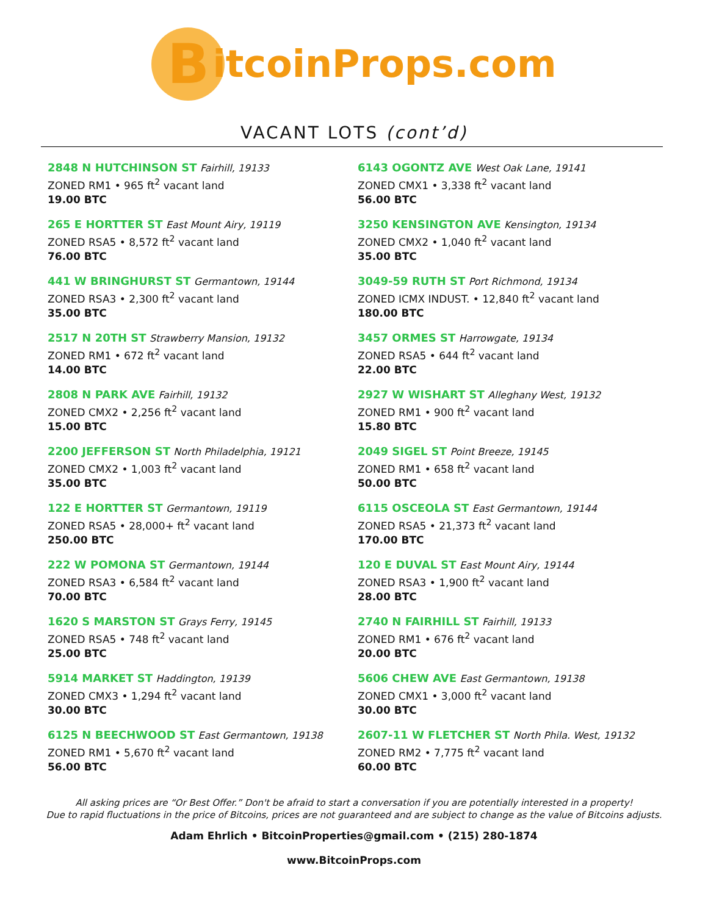B
itcoinProps.com
VACANT LOTS (cont’d)
2848 N HUTCHINSON ST Fairhill, 19133
ZONED RM1 • 965 ft<sup>2</sup> vacant land
19.00 BTC
265 E HORTTER ST East Mount Airy, 19119
ZONED RSA5 • 8,572 ft<sup>2</sup> vacant land
76.00 BTC
441 W BRINGHURST ST Germantown, 19144
ZONED RSA3 • 2,300 ft<sup>2</sup> vacant land
35.00 BTC
2517 N 20TH ST Strawberry Mansion, 19132
ZONED RM1 • 672 ft<sup>2</sup> vacant land
14.00 BTC
2808 N PARK AVE Fairhill, 19132
ZONED CMX2 • 2,256 ft<sup>2</sup> vacant land
15.00 BTC
2200 JEFFERSON ST North Philadelphia, 19121
ZONED CMX2 • 1,003 ft<sup>2</sup> vacant land
35.00 BTC
122 E HORTTER ST Germantown, 19119
ZONED RSA5 • 28,000+ ft<sup>2</sup> vacant land
250.00 BTC
222 W POMONA ST Germantown, 19144
ZONED RSA3 • 6,584 ft<sup>2</sup> vacant land
70.00 BTC
1620 S MARSTON ST Grays Ferry, 19145
ZONED RSA5 • 748 ft<sup>2</sup> vacant land
25.00 BTC
5914 MARKET ST Haddington, 19139
ZONED CMX3 • 1,294 ft<sup>2</sup> vacant land
30.00 BTC
6125 N BEECHWOOD ST East Germantown, 19138
ZONED RM1 • 5,670 ft<sup>2</sup> vacant land
56.00 BTC
6143 OGONTZ AVE West Oak Lane, 19141
ZONED CMX1 • 3,338 ft<sup>2</sup> vacant land
56.00 BTC
3250 KENSINGTON AVE Kensington, 19134
ZONED CMX2 • 1,040 ft<sup>2</sup> vacant land
35.00 BTC
3049-59 RUTH ST Port Richmond, 19134
ZONED ICMX INDUST. • 12,840 ft<sup>2</sup> vacant land
180.00 BTC
3457 ORMES ST Harrowgate, 19134
ZONED RSA5 • 644 ft<sup>2</sup> vacant land
22.00 BTC
2927 W WISHART ST Alleghany West, 19132
ZONED RM1 • 900 ft<sup>2</sup> vacant land
15.80 BTC
2049 SIGEL ST Point Breeze, 19145
ZONED RM1 • 658 ft<sup>2</sup> vacant land
50.00 BTC
6115 OSCEOLA ST East Germantown, 19144
ZONED RSA5 • 21,373 ft<sup>2</sup> vacant land
170.00 BTC
120 E DUVAL ST East Mount Airy, 19144
ZONED RSA3 • 1,900 ft<sup>2</sup> vacant land
28.00 BTC
2740 N FAIRHILL ST Fairhill, 19133
ZONED RM1 • 676 ft<sup>2</sup> vacant land
20.00 BTC
5606 CHEW AVE East Germantown, 19138
ZONED CMX1 • 3,000 ft<sup>2</sup> vacant land
30.00 BTC
2607-11 W FLETCHER ST North Phila. West, 19132
ZONED RM2 • 7,775 ft<sup>2</sup> vacant land
60.00 BTC
All asking prices are “Or Best Offer.” Don't be afraid to start a conversation if you are potentially interested in a property!
Due to rapid fluctuations in the price of Bitcoins, prices are not guaranteed and are subject to change as the value of Bitcoins adjusts.
Adam Ehrlich • BitcoinProperties@gmail.com • (215) 280-1874
www.BitcoinProps.com